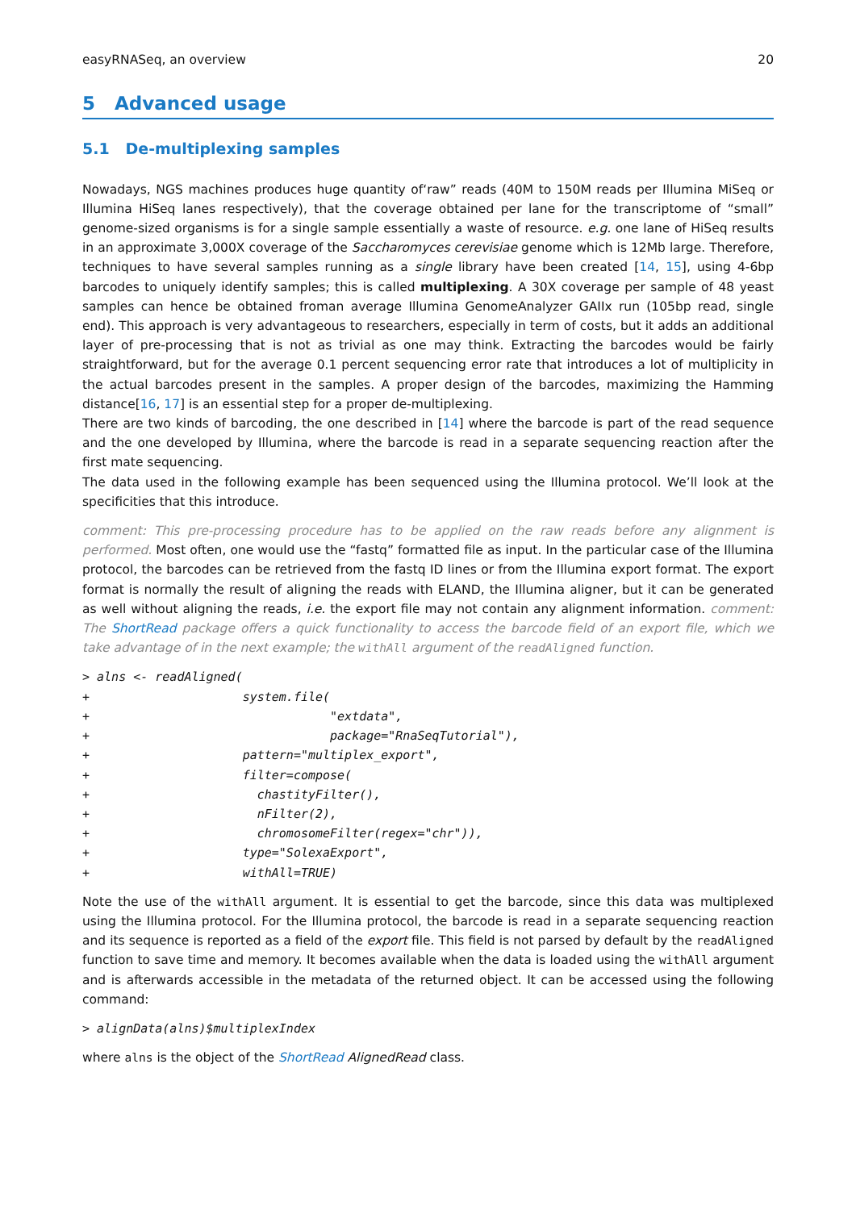easyRNASeq, an overview 20
5 Advanced usage
5.1 De-multiplexing samples
Nowadays, NGS machines produces huge quantity of‘raw” reads (40M to 150M reads per Illumina MiSeq or Illumina HiSeq lanes respectively), that the coverage obtained per lane for the transcriptome of “small” genome-sized organisms is for a single sample essentially a waste of resource. e.g. one lane of HiSeq results in an approximate 3,000X coverage of the Saccharomyces cerevisiae genome which is 12Mb large. Therefore, techniques to have several samples running as a single library have been created [14, 15], using 4-6bp barcodes to uniquely identify samples; this is called multiplexing. A 30X coverage per sample of 48 yeast samples can hence be obtained froman average Illumina GenomeAnalyzer GAIIx run (105bp read, single end). This approach is very advantageous to researchers, especially in term of costs, but it adds an additional layer of pre-processing that is not as trivial as one may think. Extracting the barcodes would be fairly straightforward, but for the average 0.1 percent sequencing error rate that introduces a lot of multiplicity in the actual barcodes present in the samples. A proper design of the barcodes, maximizing the Hamming distance[16, 17] is an essential step for a proper de-multiplexing.
There are two kinds of barcoding, the one described in [14] where the barcode is part of the read sequence and the one developed by Illumina, where the barcode is read in a separate sequencing reaction after the first mate sequencing.
The data used in the following example has been sequenced using the Illumina protocol. We’ll look at the specificities that this introduce.
comment: This pre-processing procedure has to be applied on the raw reads before any alignment is performed. Most often, one would use the “fastq” formatted file as input. In the particular case of the Illumina protocol, the barcodes can be retrieved from the fastq ID lines or from the Illumina export format. The export format is normally the result of aligning the reads with ELAND, the Illumina aligner, but it can be generated as well without aligning the reads, i.e. the export file may not contain any alignment information. comment: The ShortRead package offers a quick functionality to access the barcode field of an export file, which we take advantage of in the next example; the withAll argument of the readAligned function.
> alns <- readAligned(
+                     system.file(
+                                 "extdata",
+                                 package="RnaSeqTutorial"),
+                     pattern="multiplex_export",
+                     filter=compose(
+                       chastityFilter(),
+                       nFilter(2),
+                       chromosomeFilter(regex="chr")),
+                     type="SolexaExport",
+                     withAll=TRUE)
Note the use of the withAll argument. It is essential to get the barcode, since this data was multiplexed using the Illumina protocol. For the Illumina protocol, the barcode is read in a separate sequencing reaction and its sequence is reported as a field of the export file. This field is not parsed by default by the readAligned function to save time and memory. It becomes available when the data is loaded using the withAll argument and is afterwards accessible in the metadata of the returned object. It can be accessed using the following command:
> alignData(alns)$multiplexIndex
where alns is the object of the ShortRead AlignedRead class.